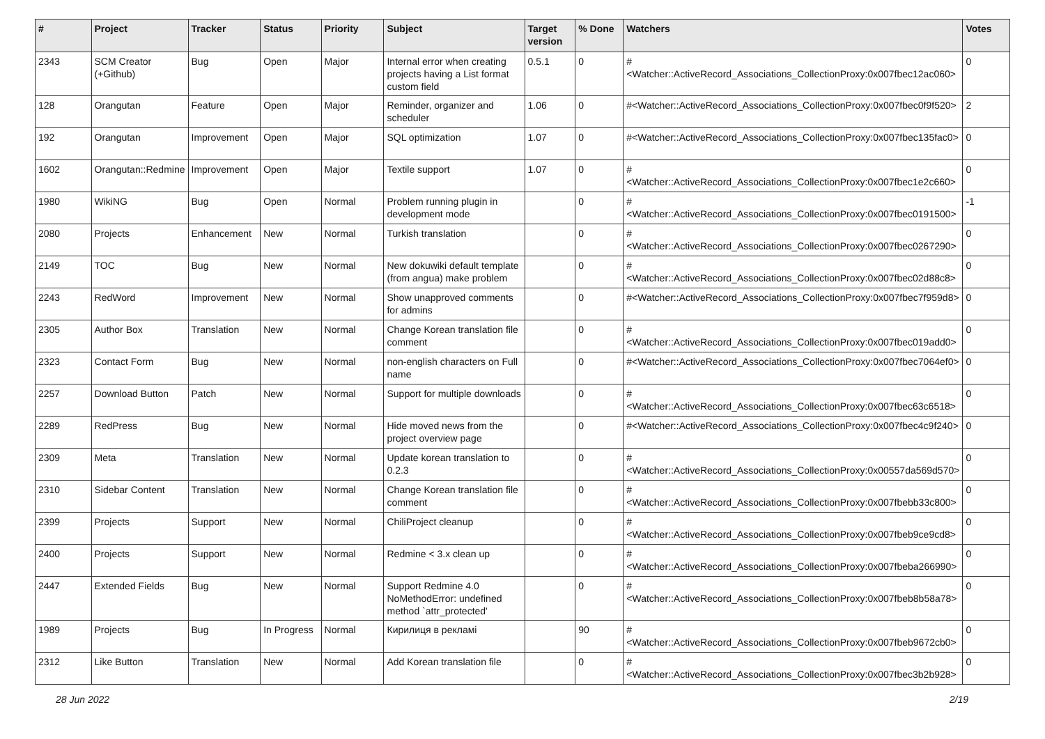| # | Project | Tracker | Status | Priority | Subject | Target version | % Done | Watchers | Votes |
| --- | --- | --- | --- | --- | --- | --- | --- | --- | --- |
| 2343 | SCM Creator (+Github) | Bug | Open | Major | Internal error when creating projects having a List format custom field | 0.5.1 | 0 | #<Watcher::ActiveRecord_Associations_CollectionProxy:0x007fbec12ac060> | 0 |
| 128 | Orangutan | Feature | Open | Major | Reminder, organizer and scheduler | 1.06 | 0 | #<Watcher::ActiveRecord_Associations_CollectionProxy:0x007fbec0f9f520> | 2 |
| 192 | Orangutan | Improvement | Open | Major | SQL optimization | 1.07 | 0 | #<Watcher::ActiveRecord_Associations_CollectionProxy:0x007fbec135fac0> | 0 |
| 1602 | Orangutan::Redmine | Improvement | Open | Major | Textile support | 1.07 | 0 | #<Watcher::ActiveRecord_Associations_CollectionProxy:0x007fbec1e2c660> | 0 |
| 1980 | WikiNG | Bug | Open | Normal | Problem running plugin in development mode | | 0 | #<Watcher::ActiveRecord_Associations_CollectionProxy:0x007fbec0191500> | -1 |
| 2080 | Projects | Enhancement | New | Normal | Turkish translation | | 0 | #<Watcher::ActiveRecord_Associations_CollectionProxy:0x007fbec0267290> | 0 |
| 2149 | TOC | Bug | New | Normal | New dokuwiki default template (from angua) make problem | | 0 | #<Watcher::ActiveRecord_Associations_CollectionProxy:0x007fbec02d88c8> | 0 |
| 2243 | RedWord | Improvement | New | Normal | Show unapproved comments for admins | | 0 | #<Watcher::ActiveRecord_Associations_CollectionProxy:0x007fbec7f959d8> | 0 |
| 2305 | Author Box | Translation | New | Normal | Change Korean translation file comment | | 0 | #<Watcher::ActiveRecord_Associations_CollectionProxy:0x007fbec019add0> | 0 |
| 2323 | Contact Form | Bug | New | Normal | non-english characters on Full name | | 0 | #<Watcher::ActiveRecord_Associations_CollectionProxy:0x007fbec7064ef0> | 0 |
| 2257 | Download Button | Patch | New | Normal | Support for multiple downloads | | 0 | #<Watcher::ActiveRecord_Associations_CollectionProxy:0x007fbec63c6518> | 0 |
| 2289 | RedPress | Bug | New | Normal | Hide moved news from the project overview page | | 0 | #<Watcher::ActiveRecord_Associations_CollectionProxy:0x007fbec4c9f240> | 0 |
| 2309 | Meta | Translation | New | Normal | Update korean translation to 0.2.3 | | 0 | #<Watcher::ActiveRecord_Associations_CollectionProxy:0x00557da569d570> | 0 |
| 2310 | Sidebar Content | Translation | New | Normal | Change Korean translation file comment | | 0 | #<Watcher::ActiveRecord_Associations_CollectionProxy:0x007fbebb33c800> | 0 |
| 2399 | Projects | Support | New | Normal | ChiliProject cleanup | | 0 | #<Watcher::ActiveRecord_Associations_CollectionProxy:0x007fbeb9ce9cd8> | 0 |
| 2400 | Projects | Support | New | Normal | Redmine < 3.x clean up | | 0 | #<Watcher::ActiveRecord_Associations_CollectionProxy:0x007fbeba266990> | 0 |
| 2447 | Extended Fields | Bug | New | Normal | Support Redmine 4.0 NoMethodError: undefined method `attr_protected' | | 0 | #<Watcher::ActiveRecord_Associations_CollectionProxy:0x007fbeb8b58a78> | 0 |
| 1989 | Projects | Bug | In Progress | Normal | Кирилиця в рекламі | | 90 | #<Watcher::ActiveRecord_Associations_CollectionProxy:0x007fbeb9672cb0> | 0 |
| 2312 | Like Button | Translation | New | Normal | Add Korean translation file | | 0 | #<Watcher::ActiveRecord_Associations_CollectionProxy:0x007fbec3b2b928> | 0 |
28 Jun 2022 2/19